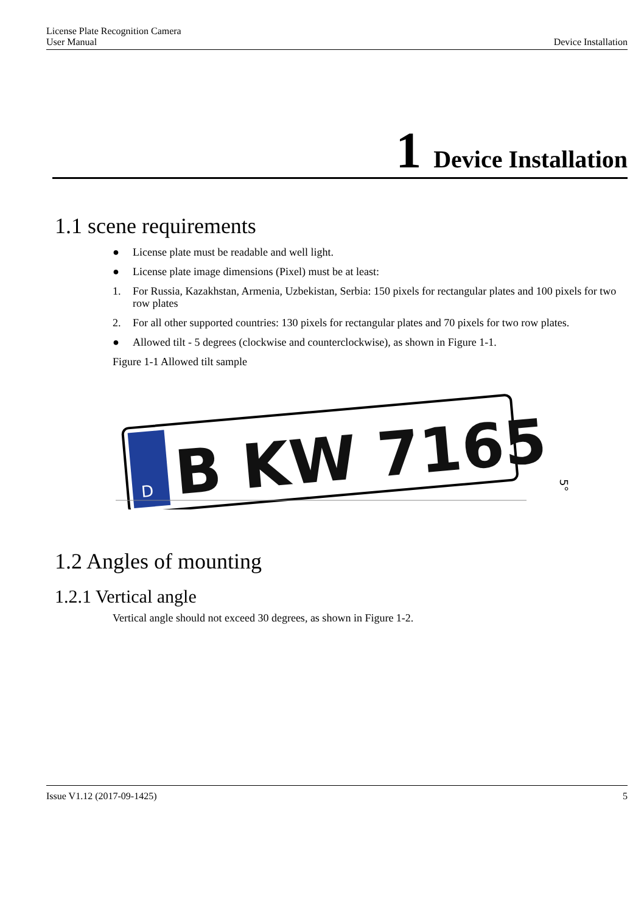License Plate Recognition Camera
User Manual Device Installation
1 Device Installation
1.1 scene requirements
● License plate must be readable and well light.
● License plate image dimensions (Pixel) must be at least:
1. For Russia, Kazakhstan, Armenia, Uzbekistan, Serbia: 150 pixels for rectangular plates and 100 pixels for two row plates
2. For all other supported countries: 130 pixels for rectangular plates and 70 pixels for two row plates.
● Allowed tilt - 5 degrees (clockwise and counterclockwise), as shown in Figure 1-1.
Figure 1-1 Allowed tilt sample
D
B KW 7165
5°
1.2 Angles of mounting
1.2.1 Vertical angle
Vertical angle should not exceed 30 degrees, as shown in Figure 1-2.
Issue V1.12 (2017-09-1425) 5